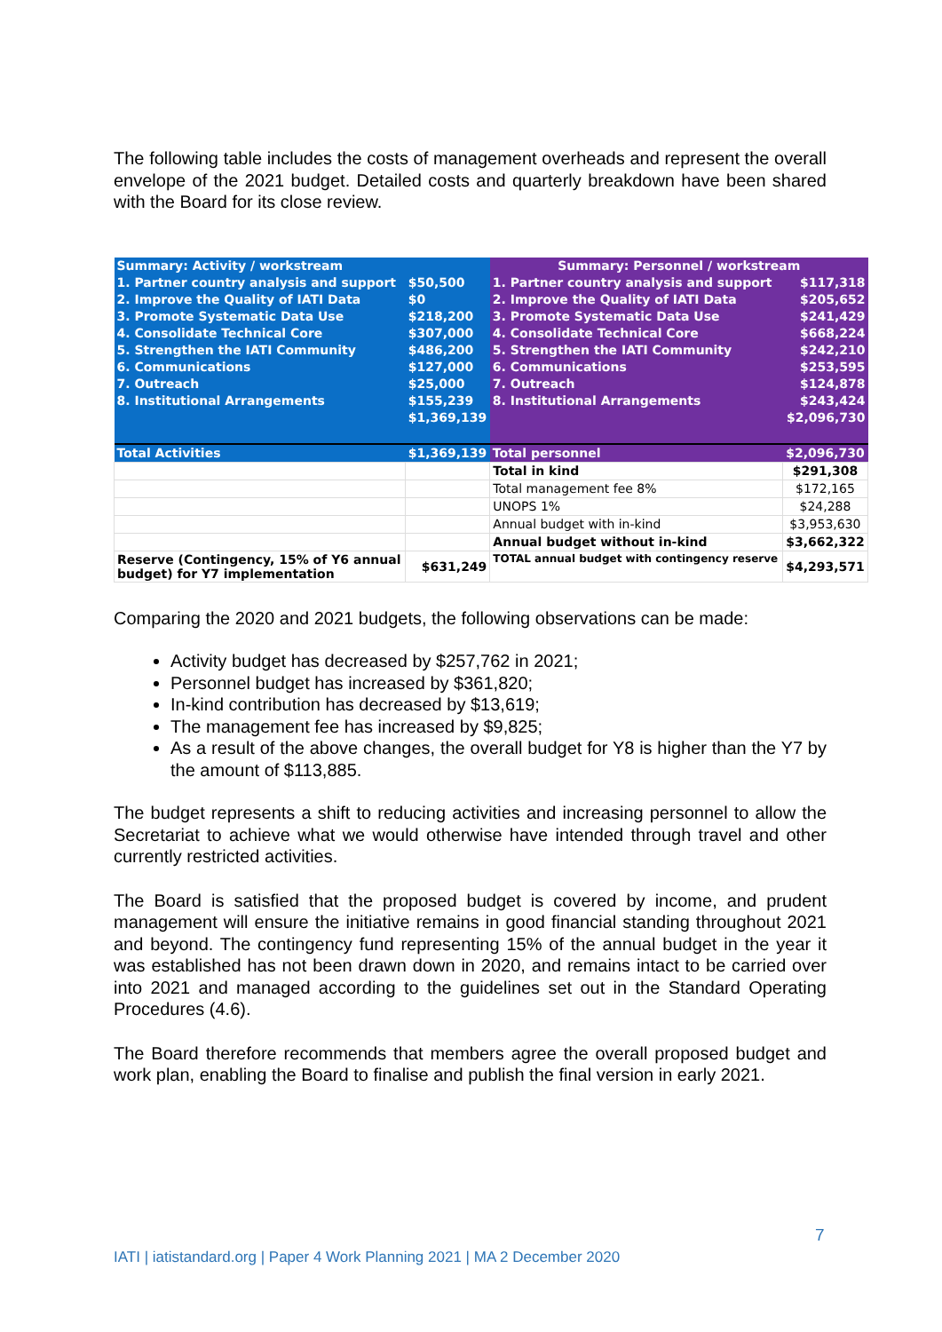The following table includes the costs of management overheads and represent the overall envelope of the 2021 budget. Detailed costs and quarterly breakdown have been shared with the Board for its close review.
| Summary: Activity / workstream | | Summary: Personnel / workstream | |
| 1. Partner country analysis and support | $50,500 | 1. Partner country analysis and support | $117,318 |
| 2. Improve the Quality of IATI Data | $0 | 2. Improve the Quality of IATI Data | $205,652 |
| 3. Promote Systematic Data Use | $218,200 | 3. Promote Systematic Data Use | $241,429 |
| 4. Consolidate Technical Core | $307,000 | 4. Consolidate Technical Core | $668,224 |
| 5. Strengthen the IATI Community | $486,200 | 5. Strengthen the IATI Community | $242,210 |
| 6. Communications | $127,000 | 6. Communications | $253,595 |
| 7. Outreach | $25,000 | 7. Outreach | $124,878 |
| 8. Institutional Arrangements | $155,239 | 8. Institutional Arrangements | $243,424 |
| | $1,369,139 | | $2,096,730 |
| Total Activities | $1,369,139 | Total personnel | $2,096,730 |
| | | Total in kind | $291,308 |
| | | Total management fee 8% | $172,165 |
| | | UNOPS 1% | $24,288 |
| | | Annual budget with in-kind | $3,953,630 |
| | | Annual budget without in-kind | $3,662,322 |
| Reserve (Contingency, 15% of Y6 annual budget) for Y7 implementation | $631,249 | TOTAL annual budget with contingency reserve | $4,293,571 |
Comparing the 2020 and 2021 budgets, the following observations can be made:
Activity budget has decreased by $257,762 in 2021;
Personnel budget has increased by $361,820;
In-kind contribution has decreased by $13,619;
The management fee has increased by $9,825;
As a result of the above changes, the overall budget for Y8 is higher than the Y7 by the amount of $113,885.
The budget represents a shift to reducing activities and increasing personnel to allow the Secretariat to achieve what we would otherwise have intended through travel and other currently restricted activities.
The Board is satisfied that the proposed budget is covered by income, and prudent management will ensure the initiative remains in good financial standing throughout 2021 and beyond. The contingency fund representing 15% of the annual budget in the year it was established has not been drawn down in 2020, and remains intact to be carried over into 2021 and managed according to the guidelines set out in the Standard Operating Procedures (4.6).
The Board therefore recommends that members agree the overall proposed budget and work plan, enabling the Board to finalise and publish the final version in early 2021.
7
IATI | iatistandard.org | Paper 4 Work Planning 2021 | MA 2 December 2020